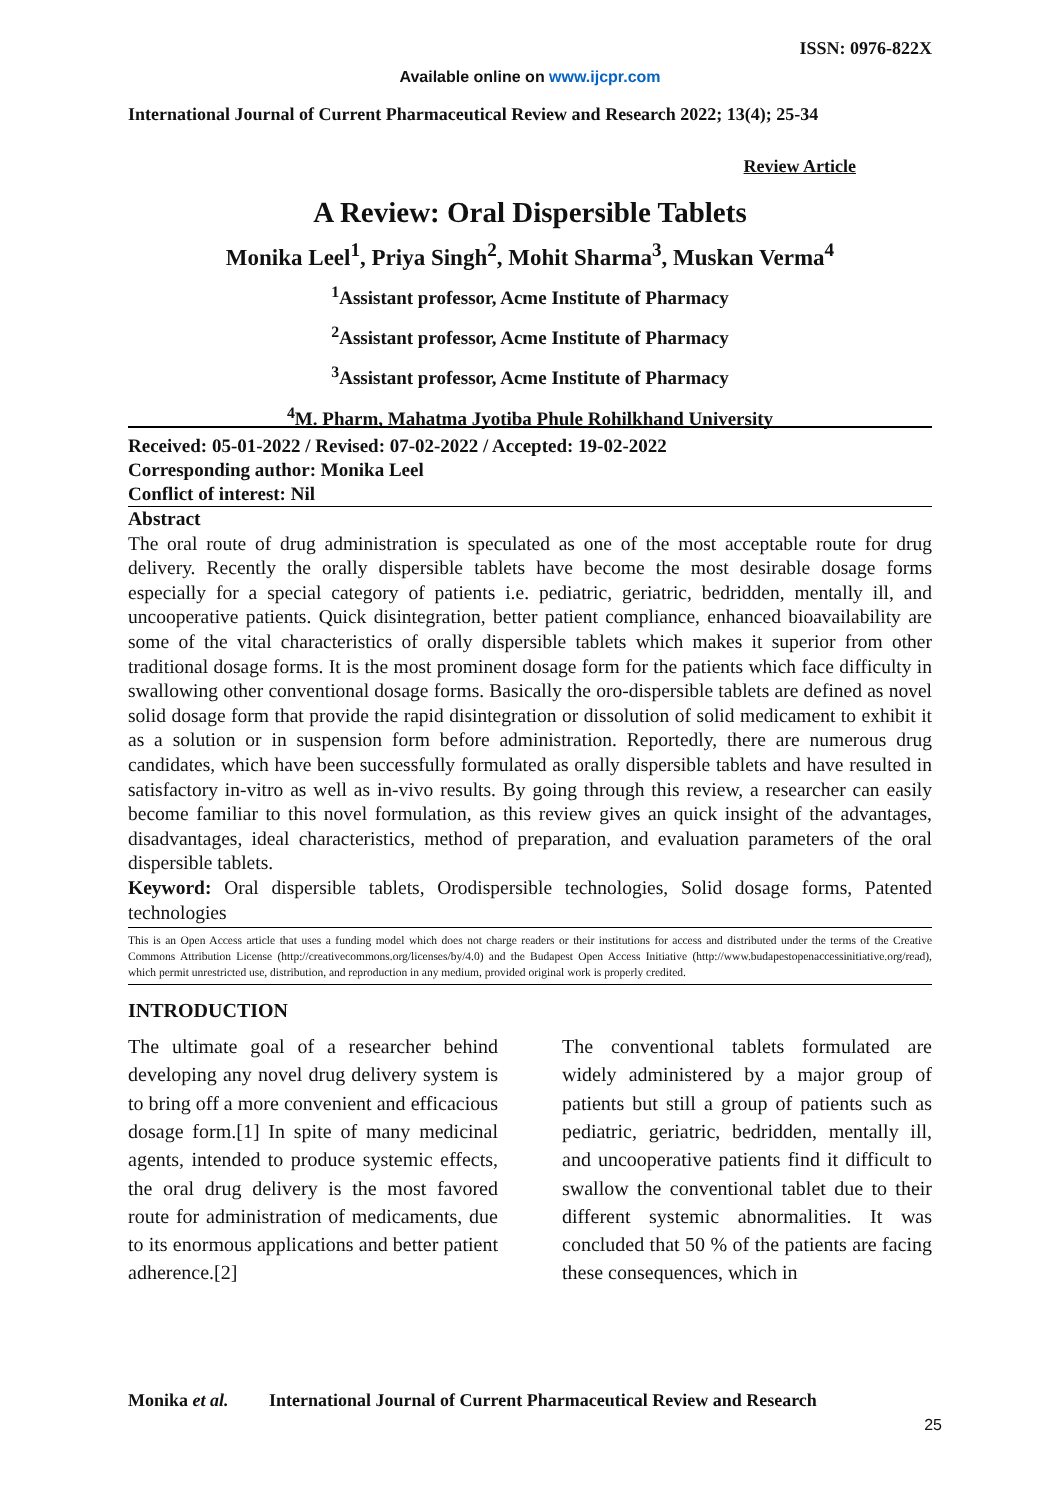ISSN: 0976-822X
Available online on www.ijcpr.com
International Journal of Current Pharmaceutical Review and Research 2022; 13(4); 25-34
Review Article
A Review: Oral Dispersible Tablets
Monika Leel<sup>1</sup>, Priya Singh<sup>2</sup>, Mohit Sharma<sup>3</sup>, Muskan Verma<sup>4</sup>
<sup>1</sup> Assistant professor, Acme Institute of Pharmacy
<sup>2</sup> Assistant professor, Acme Institute of Pharmacy
<sup>3</sup> Assistant professor, Acme Institute of Pharmacy
<sup>4</sup> M. Pharm, Mahatma Jyotiba Phule Rohilkhand University
Received: 05-01-2022 / Revised: 07-02-2022 / Accepted: 19-02-2022
Corresponding author: Monika Leel
Conflict of interest: Nil
Abstract
The oral route of drug administration is speculated as one of the most acceptable route for drug delivery. Recently the orally dispersible tablets have become the most desirable dosage forms especially for a special category of patients i.e. pediatric, geriatric, bedridden, mentally ill, and uncooperative patients. Quick disintegration, better patient compliance, enhanced bioavailability are some of the vital characteristics of orally dispersible tablets which makes it superior from other traditional dosage forms. It is the most prominent dosage form for the patients which face difficulty in swallowing other conventional dosage forms. Basically the oro-dispersible tablets are defined as novel solid dosage form that provide the rapid disintegration or dissolution of solid medicament to exhibit it as a solution or in suspension form before administration. Reportedly, there are numerous drug candidates, which have been successfully formulated as orally dispersible tablets and have resulted in satisfactory in-vitro as well as in-vivo results. By going through this review, a researcher can easily become familiar to this novel formulation, as this review gives an quick insight of the advantages, disadvantages, ideal characteristics, method of preparation, and evaluation parameters of the oral dispersible tablets.
Keyword: Oral dispersible tablets, Orodispersible technologies, Solid dosage forms, Patented technologies
This is an Open Access article that uses a funding model which does not charge readers or their institutions for access and distributed under the terms of the Creative Commons Attribution License (http://creativecommons.org/licenses/by/4.0) and the Budapest Open Access Initiative (http://www.budapestopenaccessinitiative.org/read), which permit unrestricted use, distribution, and reproduction in any medium, provided original work is properly credited.
INTRODUCTION
The ultimate goal of a researcher behind developing any novel drug delivery system is to bring off a more convenient and efficacious dosage form.[1] In spite of many medicinal agents, intended to produce systemic effects, the oral drug delivery is the most favored route for administration of medicaments, due to its enormous applications and better patient adherence.[2]
The conventional tablets formulated are widely administered by a major group of patients but still a group of patients such as pediatric, geriatric, bedridden, mentally ill, and uncooperative patients find it difficult to swallow the conventional tablet due to their different systemic abnormalities. It was concluded that 50 % of the patients are facing these consequences, which in
Monika et al. International Journal of Current Pharmaceutical Review and Research
25